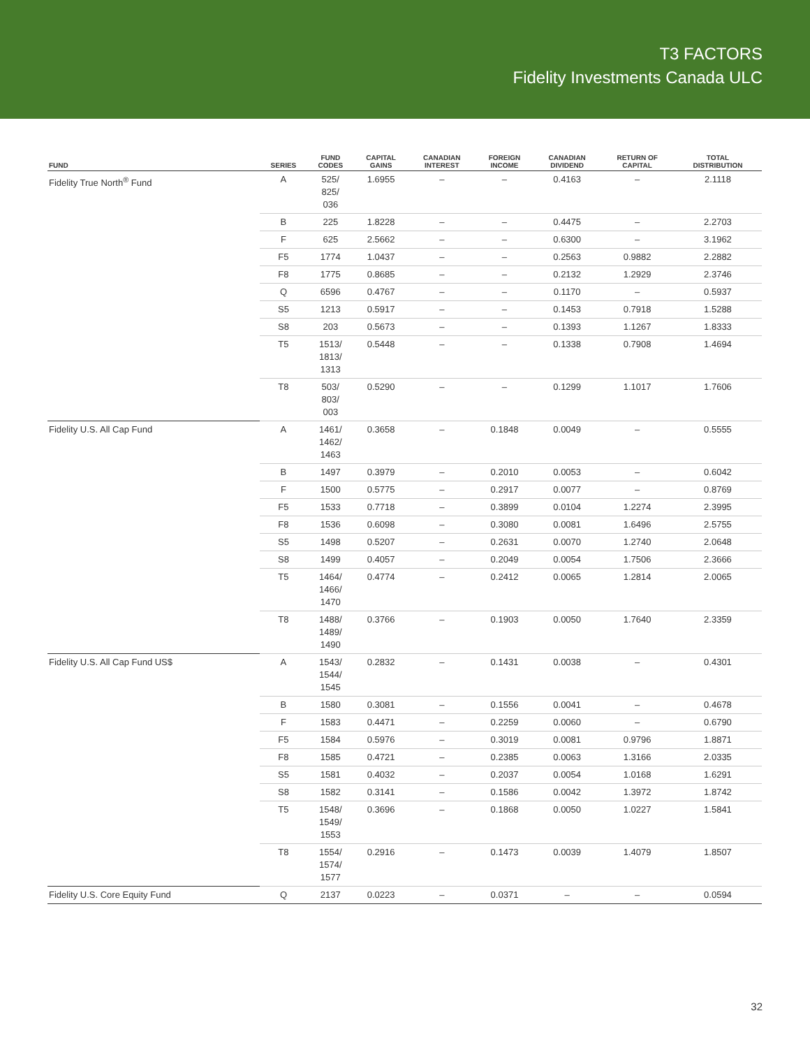T3 FACTORS
Fidelity Investments Canada ULC
| FUND | SERIES | FUND CODES | CAPITAL GAINS | CANADIAN INTEREST | FOREIGN INCOME | CANADIAN DIVIDEND | RETURN OF CAPITAL | TOTAL DISTRIBUTION |
| --- | --- | --- | --- | --- | --- | --- | --- | --- |
| Fidelity True North<sup>®</sup> Fund | A | 525/ 825/ 036 | 1.6955 | – | – | 0.4163 | – | 2.1118 |
| | B | 225 | 1.8228 | – | – | 0.4475 | – | 2.2703 |
| | F | 625 | 2.5662 | – | – | 0.6300 | – | 3.1962 |
| | F5 | 1774 | 1.0437 | – | – | 0.2563 | 0.9882 | 2.2882 |
| | F8 | 1775 | 0.8685 | – | – | 0.2132 | 1.2929 | 2.3746 |
| | Q | 6596 | 0.4767 | – | – | 0.1170 | – | 0.5937 |
| | S5 | 1213 | 0.5917 | – | – | 0.1453 | 0.7918 | 1.5288 |
| | S8 | 203 | 0.5673 | – | – | 0.1393 | 1.1267 | 1.8333 |
| | T5 | 1513/ 1813/ 1313 | 0.5448 | – | – | 0.1338 | 0.7908 | 1.4694 |
| | T8 | 503/ 803/ 003 | 0.5290 | – | – | 0.1299 | 1.1017 | 1.7606 |
| Fidelity U.S. All Cap Fund | A | 1461/ 1462/ 1463 | 0.3658 | – | 0.1848 | 0.0049 | – | 0.5555 |
| | B | 1497 | 0.3979 | – | 0.2010 | 0.0053 | – | 0.6042 |
| | F | 1500 | 0.5775 | – | 0.2917 | 0.0077 | – | 0.8769 |
| | F5 | 1533 | 0.7718 | – | 0.3899 | 0.0104 | 1.2274 | 2.3995 |
| | F8 | 1536 | 0.6098 | – | 0.3080 | 0.0081 | 1.6496 | 2.5755 |
| | S5 | 1498 | 0.5207 | – | 0.2631 | 0.0070 | 1.2740 | 2.0648 |
| | S8 | 1499 | 0.4057 | – | 0.2049 | 0.0054 | 1.7506 | 2.3666 |
| | T5 | 1464/ 1466/ 1470 | 0.4774 | – | 0.2412 | 0.0065 | 1.2814 | 2.0065 |
| | T8 | 1488/ 1489/ 1490 | 0.3766 | – | 0.1903 | 0.0050 | 1.7640 | 2.3359 |
| Fidelity U.S. All Cap Fund US$ | A | 1543/ 1544/ 1545 | 0.2832 | – | 0.1431 | 0.0038 | – | 0.4301 |
| | B | 1580 | 0.3081 | – | 0.1556 | 0.0041 | – | 0.4678 |
| | F | 1583 | 0.4471 | – | 0.2259 | 0.0060 | – | 0.6790 |
| | F5 | 1584 | 0.5976 | – | 0.3019 | 0.0081 | 0.9796 | 1.8871 |
| | F8 | 1585 | 0.4721 | – | 0.2385 | 0.0063 | 1.3166 | 2.0335 |
| | S5 | 1581 | 0.4032 | – | 0.2037 | 0.0054 | 1.0168 | 1.6291 |
| | S8 | 1582 | 0.3141 | – | 0.1586 | 0.0042 | 1.3972 | 1.8742 |
| | T5 | 1548/ 1549/ 1553 | 0.3696 | – | 0.1868 | 0.0050 | 1.0227 | 1.5841 |
| | T8 | 1554/ 1574/ 1577 | 0.2916 | – | 0.1473 | 0.0039 | 1.4079 | 1.8507 |
| Fidelity U.S. Core Equity Fund | Q | 2137 | 0.0223 | – | 0.0371 | – | – | 0.0594 |
32